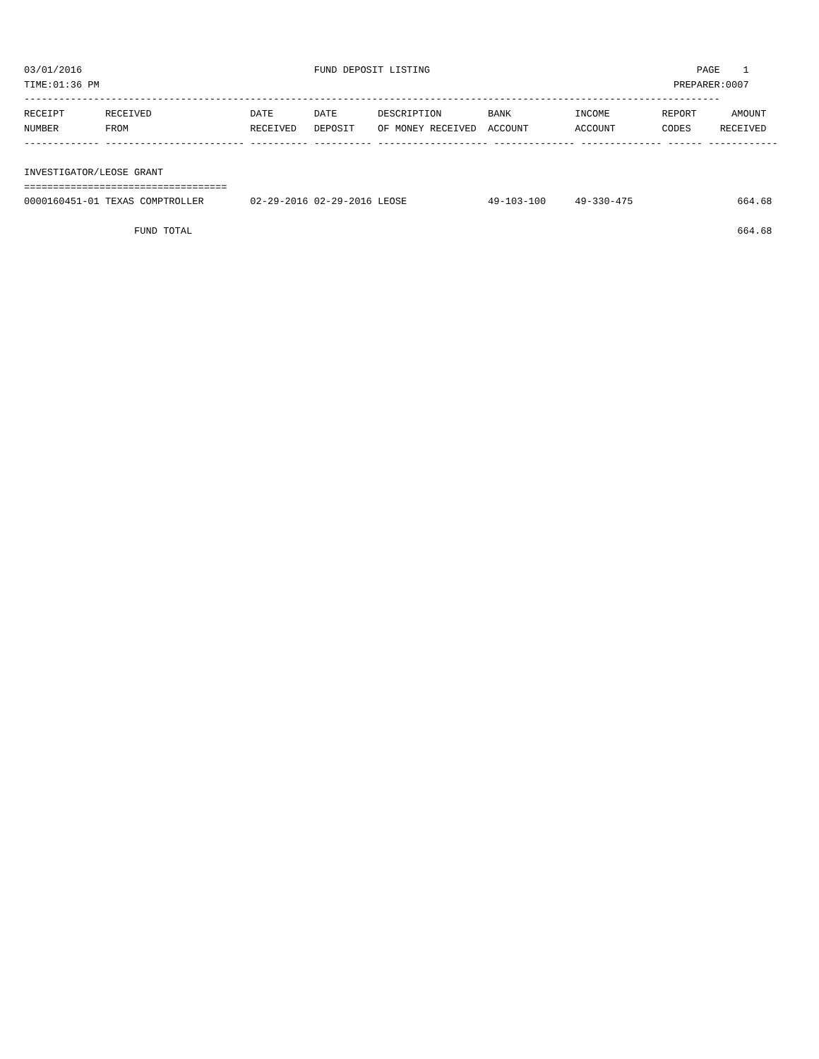03/01/2016                                        FUND DEPOSIT LISTING                                              PAGE    1
TIME:01:36 PM                                                                                                   PREPARER:0007
------------------------------------------------------------------------------------------------------------------------
RECEIPT       RECEIVED                 DATE       DATE       DESCRIPTION        BANK           INCOME         REPORT      AMOUNT
NUMBER        FROM                     RECEIVED   DEPOSIT    OF MONEY RECEIVED  ACCOUNT        ACCOUNT        CODES     RECEIVED
------------- ------------------------ ---------- ---------- ------------------- -------------- -------------- ------ ------------

INVESTIGATOR/LEOSE GRANT
===================================
0000160451-01 TEXAS COMPTROLLER        02-29-2016 02-29-2016 LEOSE              49-103-100     49-330-475                  664.68

                   FUND TOTAL                                                                                              664.68